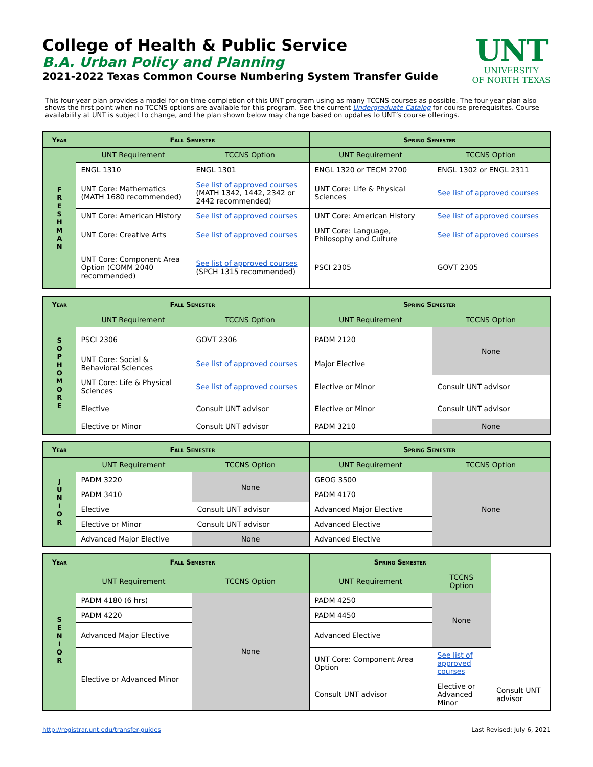College of Health & Public Service
B.A. Urban Policy and Planning
2021-2022 Texas Common Course Numbering System Transfer Guide
UNT
UNIVERSITY
OF NORTH TEXAS
This four-year plan provides a model for on-time completion of this UNT program using as many TCCNS courses as possible. The four-year plan also shows the first point when no TCCNS options are available for this program. See the current Undergraduate Catalog for course prerequisites. Course availability at UNT is subject to change, and the plan shown below may change based on updates to UNT’s course offerings.
| Year | Fall Semester | | Spring Semester | |
| --- | --- | --- | --- | --- |
| F R E S H M A N | UNT Requirement | TCCNS Option | UNT Requirement | TCCNS Option |
| | ENGL 1310 | ENGL 1301 | ENGL 1320 or TECM 2700 | ENGL 1302 or ENGL 2311 |
| | UNT Core: Mathematics (MATH 1680 recommended) | See list of approved courses (MATH 1342, 1442, 2342 or 2442 recommended) | UNT Core: Life & Physical Sciences | See list of approved courses |
| | UNT Core: American History | See list of approved courses | UNT Core: American History | See list of approved courses |
| | UNT Core: Creative Arts | See list of approved courses | UNT Core: Language, Philosophy and Culture | See list of approved courses |
| | UNT Core: Component Area Option (COMM 2040 recommended) | See list of approved courses (SPCH 1315 recommended) | PSCI 2305 | GOVT 2305 |
| Year | Fall Semester | | Spring Semester | |
| --- | --- | --- | --- | --- |
| S O P H O M O R E | UNT Requirement | TCCNS Option | UNT Requirement | TCCNS Option |
| | PSCI 2306 | GOVT 2306 | PADM 2120 | None |
| | UNT Core: Social & Behavioral Sciences | See list of approved courses | Major Elective | |
| | UNT Core: Life & Physical Sciences | See list of approved courses | Elective or Minor | Consult UNT advisor |
| | Elective | Consult UNT advisor | Elective or Minor | Consult UNT advisor |
| | Elective or Minor | Consult UNT advisor | PADM 3210 | None |
| Year | Fall Semester | | Spring Semester | |
| --- | --- | --- | --- | --- |
| J U N I O R | UNT Requirement | TCCNS Option | UNT Requirement | TCCNS Option |
| | PADM 3220 | None | GEOG 3500 | None |
| | PADM 3410 | | PADM 4170 | |
| | Elective | Consult UNT advisor | Advanced Major Elective | |
| | Elective or Minor | Consult UNT advisor | Advanced Elective | |
| | Advanced Major Elective | None | Advanced Elective | |
| Year | Fall Semester | | Spring Semester | | |
| --- | --- | --- | --- | --- | --- |
| S E N I O R | UNT Requirement | TCCNS Option | UNT Requirement | TCCNS Option | |
| | PADM 4180 (6 hrs) | None | PADM 4250 | None | |
| | PADM 4220 | | PADM 4450 | | |
| | Advanced Major Elective | | Advanced Elective | | |
| | Elective or Advanced Minor | | UNT Core: Component Area Option | See list of approved courses | |
| | | | Consult UNT advisor | Elective or Advanced Minor | Consult UNT advisor |
http://registrar.unt.edu/transfer-guides Last Revised: July 6, 2021